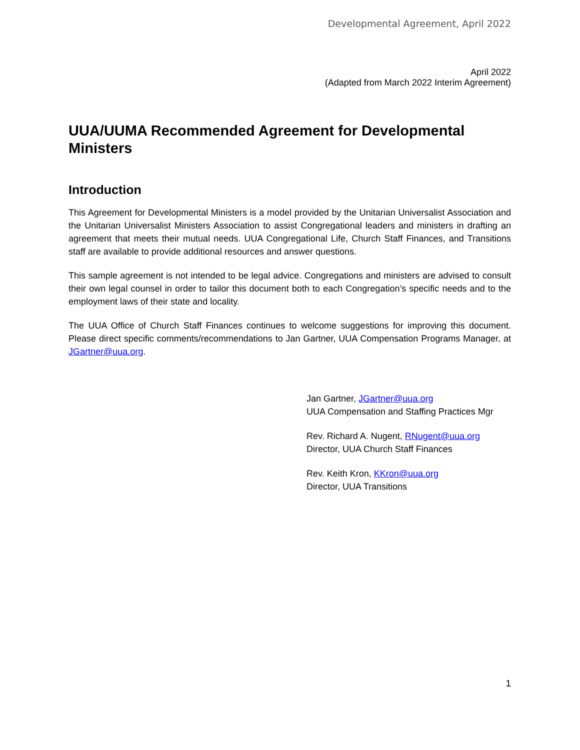Developmental Agreement, April 2022
April 2022
(Adapted from March 2022 Interim Agreement)
UUA/UUMA Recommended Agreement for Developmental Ministers
Introduction
This Agreement for Developmental Ministers is a model provided by the Unitarian Universalist Association and the Unitarian Universalist Ministers Association to assist Congregational leaders and ministers in drafting an agreement that meets their mutual needs. UUA Congregational Life, Church Staff Finances, and Transitions staff are available to provide additional resources and answer questions.
This sample agreement is not intended to be legal advice. Congregations and ministers are advised to consult their own legal counsel in order to tailor this document both to each Congregation’s specific needs and to the employment laws of their state and locality.
The UUA Office of Church Staff Finances continues to welcome suggestions for improving this document. Please direct specific comments/recommendations to Jan Gartner, UUA Compensation Programs Manager, at JGartner@uua.org.
Jan Gartner, JGartner@uua.org
UUA Compensation and Staffing Practices Mgr
Rev. Richard A. Nugent, RNugent@uua.org
Director, UUA Church Staff Finances
Rev. Keith Kron, KKron@uua.org
Director, UUA Transitions
1